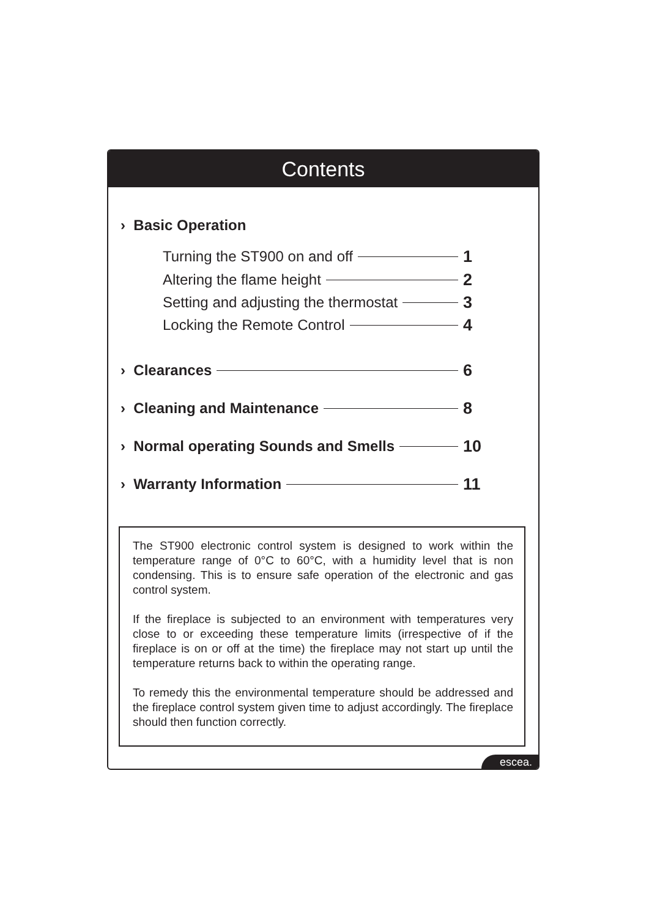Contents
› Basic Operation
Turning the ST900 on and off 1
Altering the flame height 2
Setting and adjusting the thermostat 3
Locking the Remote Control 4
› Clearances 6
› Cleaning and Maintenance 8
› Normal operating Sounds and Smells 10
› Warranty Information 11
The ST900 electronic control system is designed to work within the temperature range of 0°C to 60°C, with a humidity level that is non condensing. This is to ensure safe operation of the electronic and gas control system.
If the fireplace is subjected to an environment with temperatures very close to or exceeding these temperature limits (irrespective of if the fireplace is on or off at the time) the fireplace may not start up until the temperature returns back to within the operating range.
To remedy this the environmental temperature should be addressed and the fireplace control system given time to adjust accordingly. The fireplace should then function correctly.
escea.